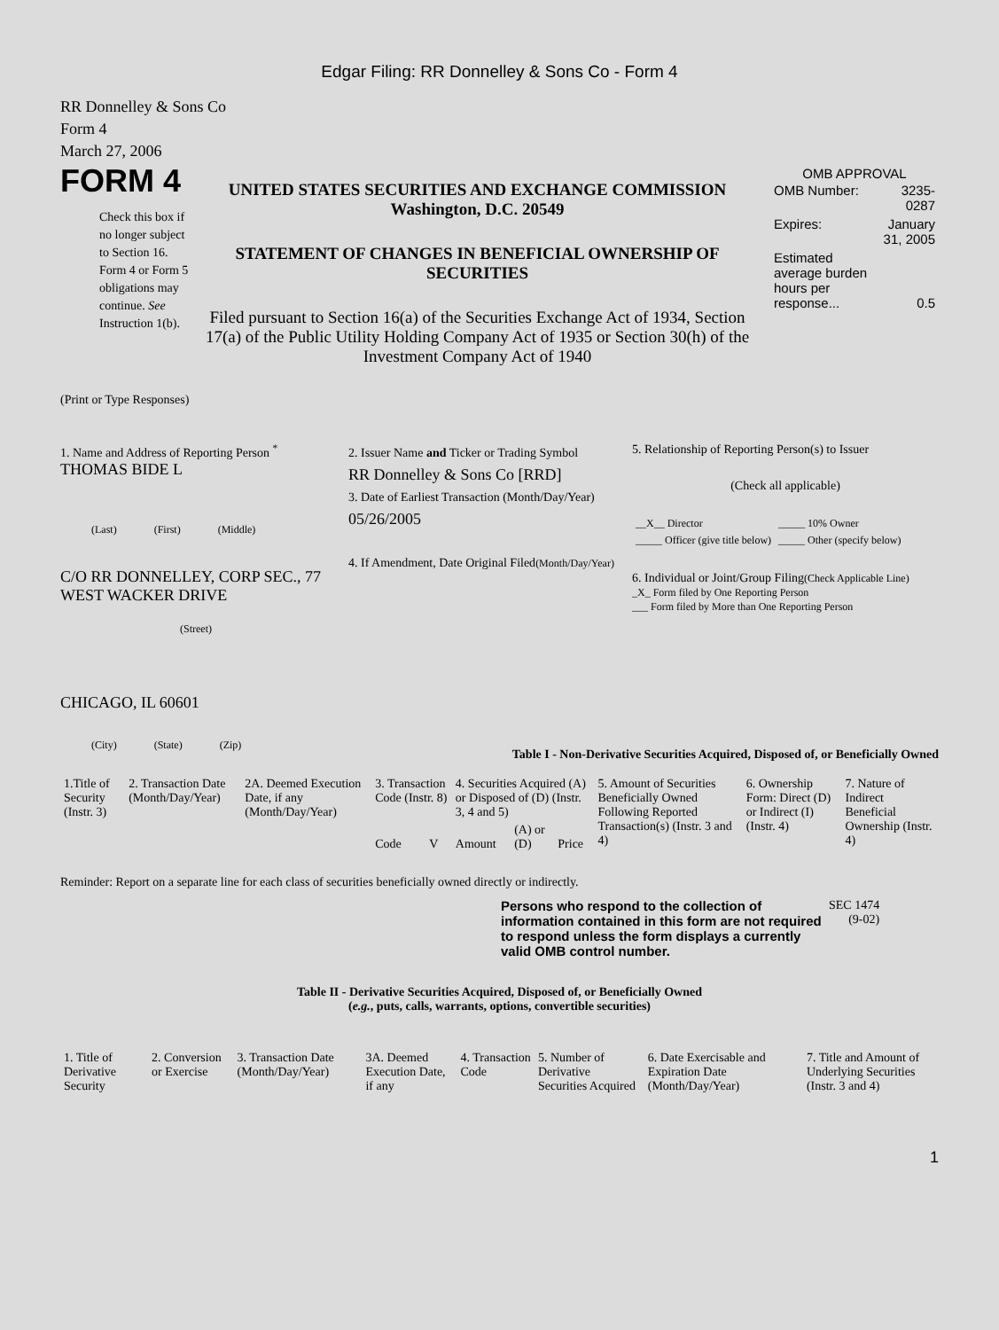Edgar Filing: RR Donnelley & Sons Co - Form 4
RR Donnelley & Sons Co
Form 4
March 27, 2006
FORM 4
Check this box if no longer subject to Section 16. Form 4 or Form 5 obligations may continue. See Instruction 1(b).
UNITED STATES SECURITIES AND EXCHANGE COMMISSION
Washington, D.C. 20549
STATEMENT OF CHANGES IN BENEFICIAL OWNERSHIP OF SECURITIES
Filed pursuant to Section 16(a) of the Securities Exchange Act of 1934, Section 17(a) of the Public Utility Holding Company Act of 1935 or Section 30(h) of the Investment Company Act of 1940
OMB APPROVAL
| OMB Number: | 3235-0287 |
| Expires: | January 31, 2005 |
| Estimated average burden hours per response... | 0.5 |
(Print or Type Responses)
1. Name and Address of Reporting Person <sup>*</sup>
THOMAS BIDE L
(Last) (First) (Middle)
C/O RR DONNELLEY, CORP SEC., 77 WEST WACKER DRIVE
(Street)
CHICAGO, IL 60601
(City) (State) (Zip)
2. Issuer Name and Ticker or Trading Symbol
RR Donnelley & Sons Co [RRD]
3. Date of Earliest Transaction (Month/Day/Year)
05/26/2005
4. If Amendment, Date Original Filed(Month/Day/Year)
5. Relationship of Reporting Person(s) to Issuer
(Check all applicable)
| __X__ Director | _____ 10% Owner |
| _____ Officer (give title below) | _____ Other (specify below) |
6. Individual or Joint/Group Filing(Check Applicable Line)
_X_ Form filed by One Reporting Person
___ Form filed by More than One Reporting Person
Table I - Non-Derivative Securities Acquired, Disposed of, or Beneficially Owned
| 1.Title of Security (Instr. 3) | 2. Transaction Date (Month/Day/Year) | 2A. Deemed Execution Date, if any (Month/Day/Year) | 3. Transaction Code (Instr. 8) | | 4. Securities Acquired (A) or Disposed of (D) (Instr. 3, 4 and 5) | | | 5. Amount of Securities Beneficially Owned Following Reported Transaction(s) (Instr. 3 and 4) | 6. Ownership Form: Direct (D) or Indirect (I) (Instr. 4) | 7. Nature of Indirect Beneficial Ownership (Instr. 4) |
| --- | --- | --- | --- | --- | --- | --- | --- | --- | --- | --- |
| | | | Code | V | Amount | (A) or (D) | Price | | | |
Reminder: Report on a separate line for each class of securities beneficially owned directly or indirectly.
Persons who respond to the collection of information contained in this form are not required to respond unless the form displays a currently valid OMB control number.
SEC 1474
(9-02)
Table II - Derivative Securities Acquired, Disposed of, or Beneficially Owned
(e.g., puts, calls, warrants, options, convertible securities)
| 1. Title of Derivative Security | 2. Conversion or Exercise | 3. Transaction Date (Month/Day/Year) | 3A. Deemed Execution Date, if any | 4. Transaction Code | 5. Number of Derivative Securities Acquired | 6. Date Exercisable and Expiration Date (Month/Day/Year) | 7. Title and Amount of Underlying Securities (Instr. 3 and 4) |
| --- | --- | --- | --- | --- | --- | --- | --- |
1